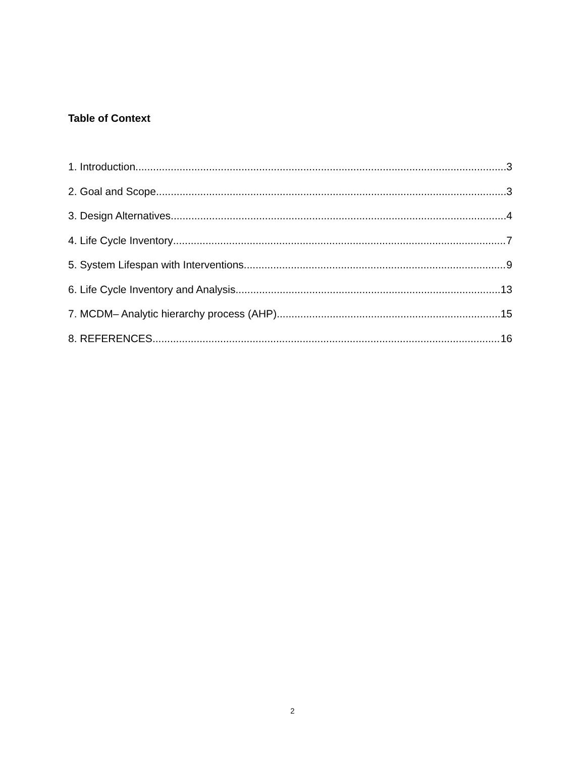Table of Context
1. Introduction 3
2. Goal and Scope 3
3. Design Alternatives 4
4. Life Cycle Inventory 7
5. System Lifespan with Interventions 9
6. Life Cycle Inventory and Analysis 13
7. MCDM– Analytic hierarchy process (AHP) 15
8. REFERENCES 16
2